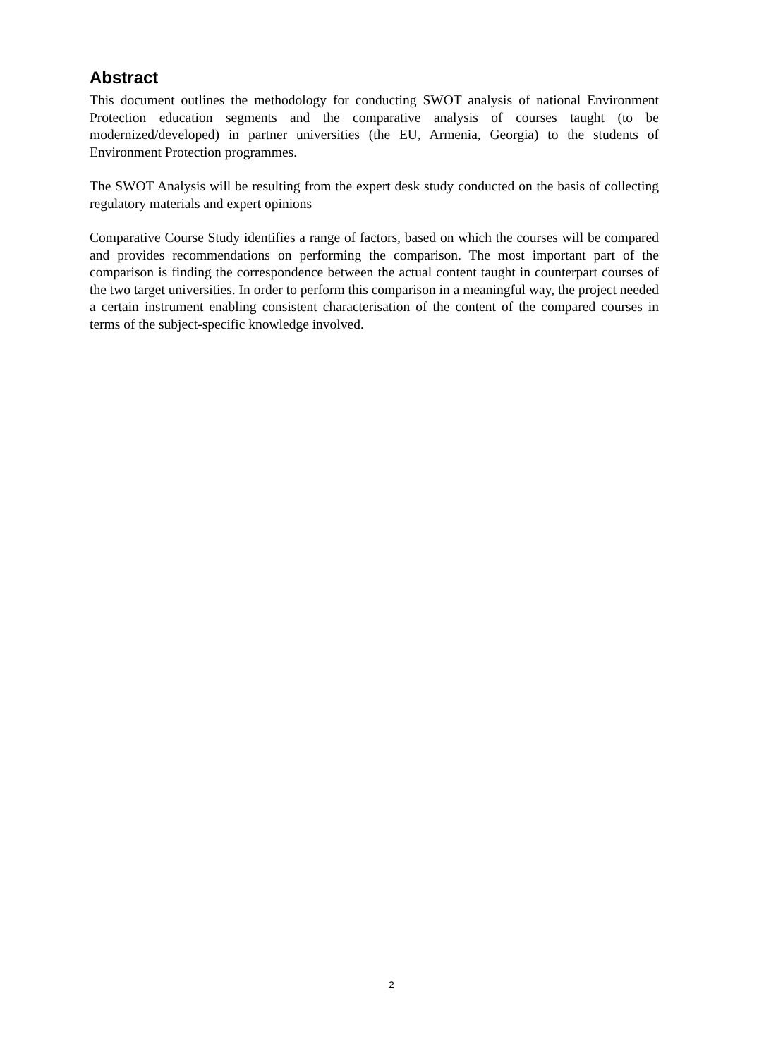Abstract
This document outlines the methodology for conducting SWOT analysis of national Environment Protection education segments and the comparative analysis of courses taught (to be modernized/developed) in partner universities (the EU, Armenia, Georgia) to the students of Environment Protection programmes.
The SWOT Analysis will be resulting from the expert desk study conducted on the basis of collecting regulatory materials and expert opinions
Comparative Course Study identifies a range of factors, based on which the courses will be compared and provides recommendations on performing the comparison. The most important part of the comparison is finding the correspondence between the actual content taught in counterpart courses of the two target universities. In order to perform this comparison in a meaningful way, the project needed a certain instrument enabling consistent characterisation of the content of the compared courses in terms of the subject-specific knowledge involved.
2